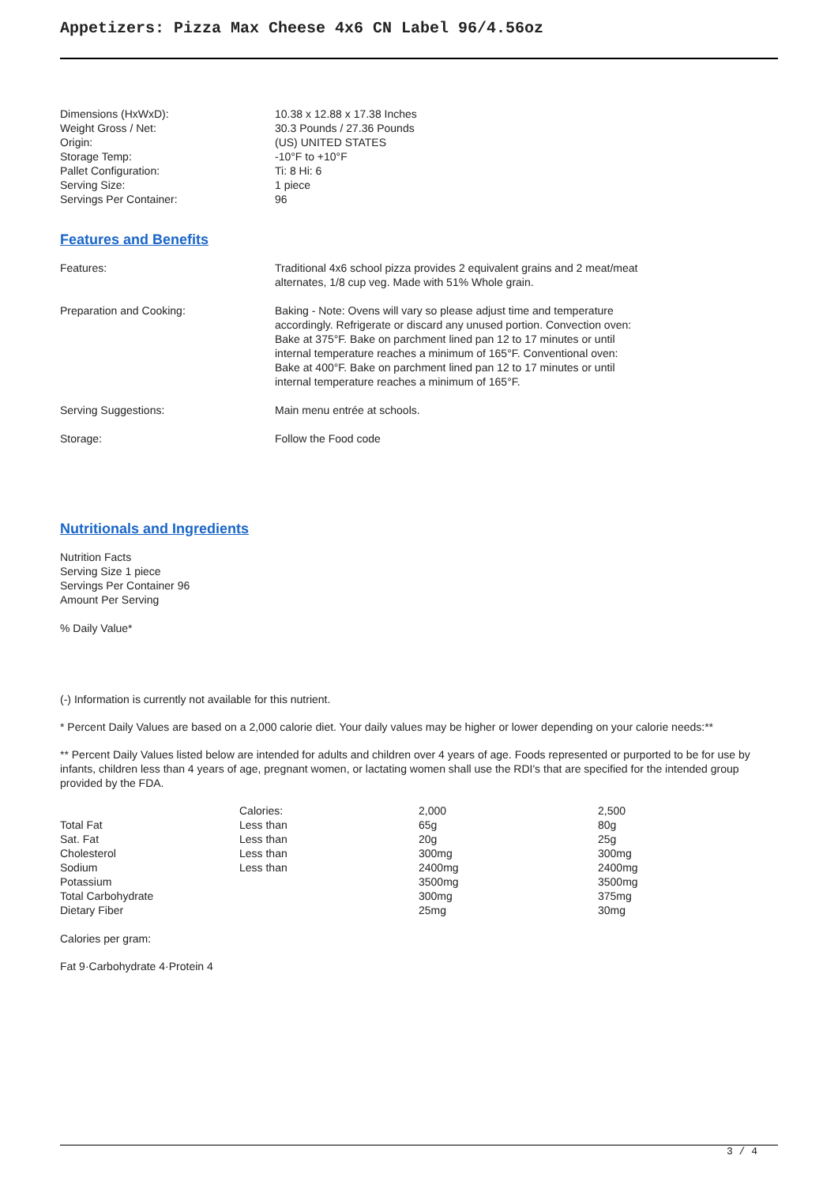Appetizers: Pizza Max Cheese 4x6 CN Label 96/4.56oz
| Dimensions (HxWxD): | 10.38 x 12.88 x 17.38 Inches |
| Weight Gross / Net: | 30.3 Pounds / 27.36 Pounds |
| Origin: | (US) UNITED STATES |
| Storage Temp: | -10°F to +10°F |
| Pallet Configuration: | Ti: 8 Hi: 6 |
| Serving Size: | 1 piece |
| Servings Per Container: | 96 |
Features and Benefits
| Features: | Traditional 4x6 school pizza provides 2 equivalent grains and 2 meat/meat alternates, 1/8 cup veg. Made with 51% Whole grain. |
| Preparation and Cooking: | Baking - Note: Ovens will vary so please adjust time and temperature accordingly. Refrigerate or discard any unused portion. Convection oven: Bake at 375°F. Bake on parchment lined pan 12 to 17 minutes or until internal temperature reaches a minimum of 165°F. Conventional oven: Bake at 400°F. Bake on parchment lined pan 12 to 17 minutes or until internal temperature reaches a minimum of 165°F. |
| Serving Suggestions: | Main menu entrée at schools. |
| Storage: | Follow the Food code |
Nutritionals and Ingredients
Nutrition Facts
Serving Size 1 piece
Servings Per Container 96
Amount Per Serving
% Daily Value*
(-) Information is currently not available for this nutrient.
* Percent Daily Values are based on a 2,000 calorie diet. Your daily values may be higher or lower depending on your calorie needs:**
** Percent Daily Values listed below are intended for adults and children over 4 years of age. Foods represented or purported to be for use by infants, children less than 4 years of age, pregnant women, or lactating women shall use the RDI's that are specified for the intended group provided by the FDA.
| | Calories: | 2,000 | 2,500 |
| Total Fat | Less than | 65g | 80g |
| Sat. Fat | Less than | 20g | 25g |
| Cholesterol | Less than | 300mg | 300mg |
| Sodium | Less than | 2400mg | 2400mg |
| Potassium | | 3500mg | 3500mg |
| Total Carbohydrate | | 300mg | 375mg |
| Dietary Fiber | | 25mg | 30mg |
Calories per gram:
Fat 9·Carbohydrate 4·Protein 4
3 / 4